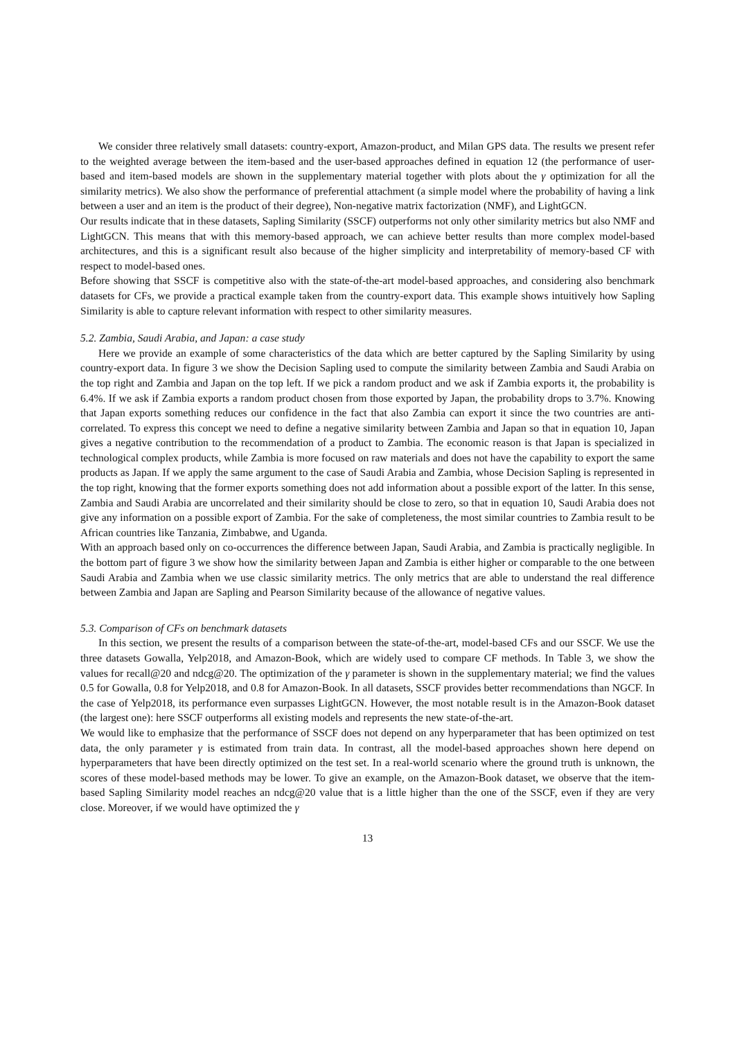We consider three relatively small datasets: country-export, Amazon-product, and Milan GPS data. The results we present refer to the weighted average between the item-based and the user-based approaches defined in equation 12 (the performance of user-based and item-based models are shown in the supplementary material together with plots about the γ optimization for all the similarity metrics). We also show the performance of preferential attachment (a simple model where the probability of having a link between a user and an item is the product of their degree), Non-negative matrix factorization (NMF), and LightGCN.
Our results indicate that in these datasets, Sapling Similarity (SSCF) outperforms not only other similarity metrics but also NMF and LightGCN. This means that with this memory-based approach, we can achieve better results than more complex model-based architectures, and this is a significant result also because of the higher simplicity and interpretability of memory-based CF with respect to model-based ones.
Before showing that SSCF is competitive also with the state-of-the-art model-based approaches, and considering also benchmark datasets for CFs, we provide a practical example taken from the country-export data. This example shows intuitively how Sapling Similarity is able to capture relevant information with respect to other similarity measures.
5.2. Zambia, Saudi Arabia, and Japan: a case study
Here we provide an example of some characteristics of the data which are better captured by the Sapling Similarity by using country-export data. In figure 3 we show the Decision Sapling used to compute the similarity between Zambia and Saudi Arabia on the top right and Zambia and Japan on the top left. If we pick a random product and we ask if Zambia exports it, the probability is 6.4%. If we ask if Zambia exports a random product chosen from those exported by Japan, the probability drops to 3.7%. Knowing that Japan exports something reduces our confidence in the fact that also Zambia can export it since the two countries are anti-correlated. To express this concept we need to define a negative similarity between Zambia and Japan so that in equation 10, Japan gives a negative contribution to the recommendation of a product to Zambia. The economic reason is that Japan is specialized in technological complex products, while Zambia is more focused on raw materials and does not have the capability to export the same products as Japan. If we apply the same argument to the case of Saudi Arabia and Zambia, whose Decision Sapling is represented in the top right, knowing that the former exports something does not add information about a possible export of the latter. In this sense, Zambia and Saudi Arabia are uncorrelated and their similarity should be close to zero, so that in equation 10, Saudi Arabia does not give any information on a possible export of Zambia. For the sake of completeness, the most similar countries to Zambia result to be African countries like Tanzania, Zimbabwe, and Uganda.
With an approach based only on co-occurrences the difference between Japan, Saudi Arabia, and Zambia is practically negligible. In the bottom part of figure 3 we show how the similarity between Japan and Zambia is either higher or comparable to the one between Saudi Arabia and Zambia when we use classic similarity metrics. The only metrics that are able to understand the real difference between Zambia and Japan are Sapling and Pearson Similarity because of the allowance of negative values.
5.3. Comparison of CFs on benchmark datasets
In this section, we present the results of a comparison between the state-of-the-art, model-based CFs and our SSCF. We use the three datasets Gowalla, Yelp2018, and Amazon-Book, which are widely used to compare CF methods. In Table 3, we show the values for recall@20 and ndcg@20. The optimization of the γ parameter is shown in the supplementary material; we find the values 0.5 for Gowalla, 0.8 for Yelp2018, and 0.8 for Amazon-Book. In all datasets, SSCF provides better recommendations than NGCF. In the case of Yelp2018, its performance even surpasses LightGCN. However, the most notable result is in the Amazon-Book dataset (the largest one): here SSCF outperforms all existing models and represents the new state-of-the-art.
We would like to emphasize that the performance of SSCF does not depend on any hyperparameter that has been optimized on test data, the only parameter γ is estimated from train data. In contrast, all the model-based approaches shown here depend on hyperparameters that have been directly optimized on the test set. In a real-world scenario where the ground truth is unknown, the scores of these model-based methods may be lower. To give an example, on the Amazon-Book dataset, we observe that the item-based Sapling Similarity model reaches an ndcg@20 value that is a little higher than the one of the SSCF, even if they are very close. Moreover, if we would have optimized the γ
13